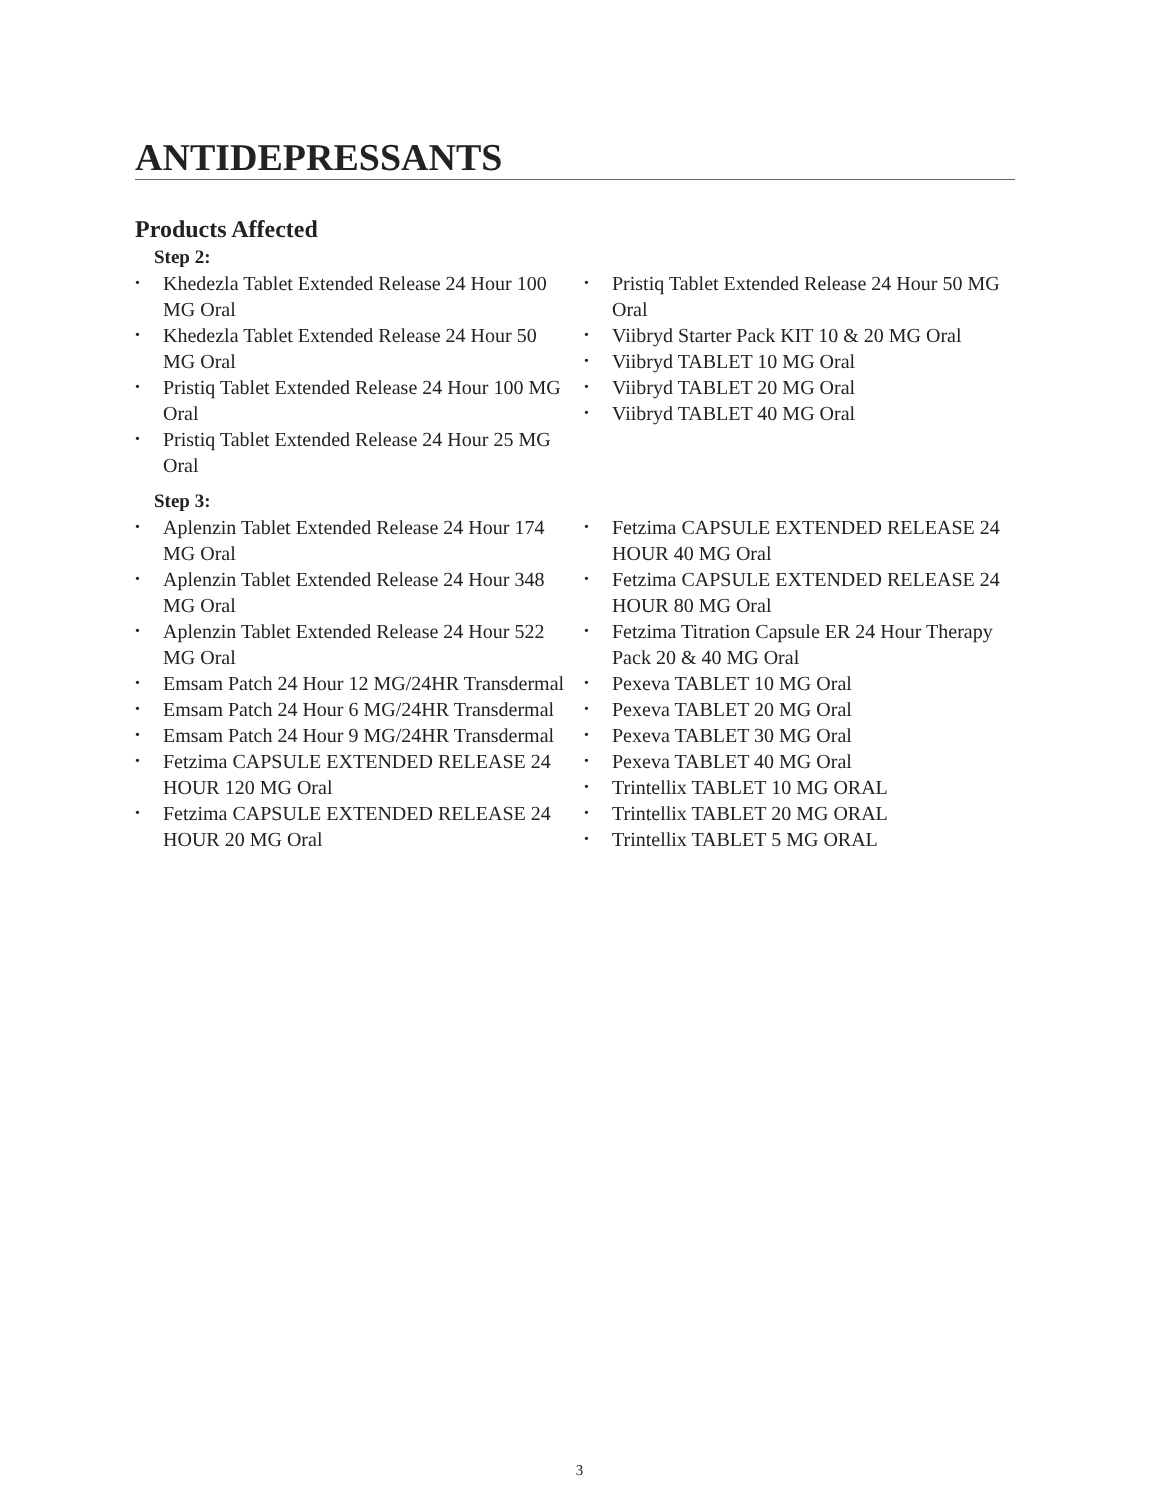ANTIDEPRESSANTS
Products Affected
Step 2:
• Khedezla Tablet Extended Release 24 Hour 100 MG Oral
• Khedezla Tablet Extended Release 24 Hour 50 MG Oral
• Pristiq Tablet Extended Release 24 Hour 100 MG Oral
• Pristiq Tablet Extended Release 24 Hour 25 MG Oral
• Pristiq Tablet Extended Release 24 Hour 50 MG Oral
• Viibryd Starter Pack KIT 10 & 20 MG Oral
• Viibryd TABLET 10 MG Oral
• Viibryd TABLET 20 MG Oral
• Viibryd TABLET 40 MG Oral
Step 3:
• Aplenzin Tablet Extended Release 24 Hour 174 MG Oral
• Aplenzin Tablet Extended Release 24 Hour 348 MG Oral
• Aplenzin Tablet Extended Release 24 Hour 522 MG Oral
• Emsam Patch 24 Hour 12 MG/24HR Transdermal
• Emsam Patch 24 Hour 6 MG/24HR Transdermal
• Emsam Patch 24 Hour 9 MG/24HR Transdermal
• Fetzima CAPSULE EXTENDED RELEASE 24 HOUR 120 MG Oral
• Fetzima CAPSULE EXTENDED RELEASE 24 HOUR 20 MG Oral
• Fetzima CAPSULE EXTENDED RELEASE 24 HOUR 40 MG Oral
• Fetzima CAPSULE EXTENDED RELEASE 24 HOUR 80 MG Oral
• Fetzima Titration Capsule ER 24 Hour Therapy Pack 20 & 40 MG Oral
• Pexeva TABLET 10 MG Oral
• Pexeva TABLET 20 MG Oral
• Pexeva TABLET 30 MG Oral
• Pexeva TABLET 40 MG Oral
• Trintellix TABLET 10 MG ORAL
• Trintellix TABLET 20 MG ORAL
• Trintellix TABLET 5 MG ORAL
3